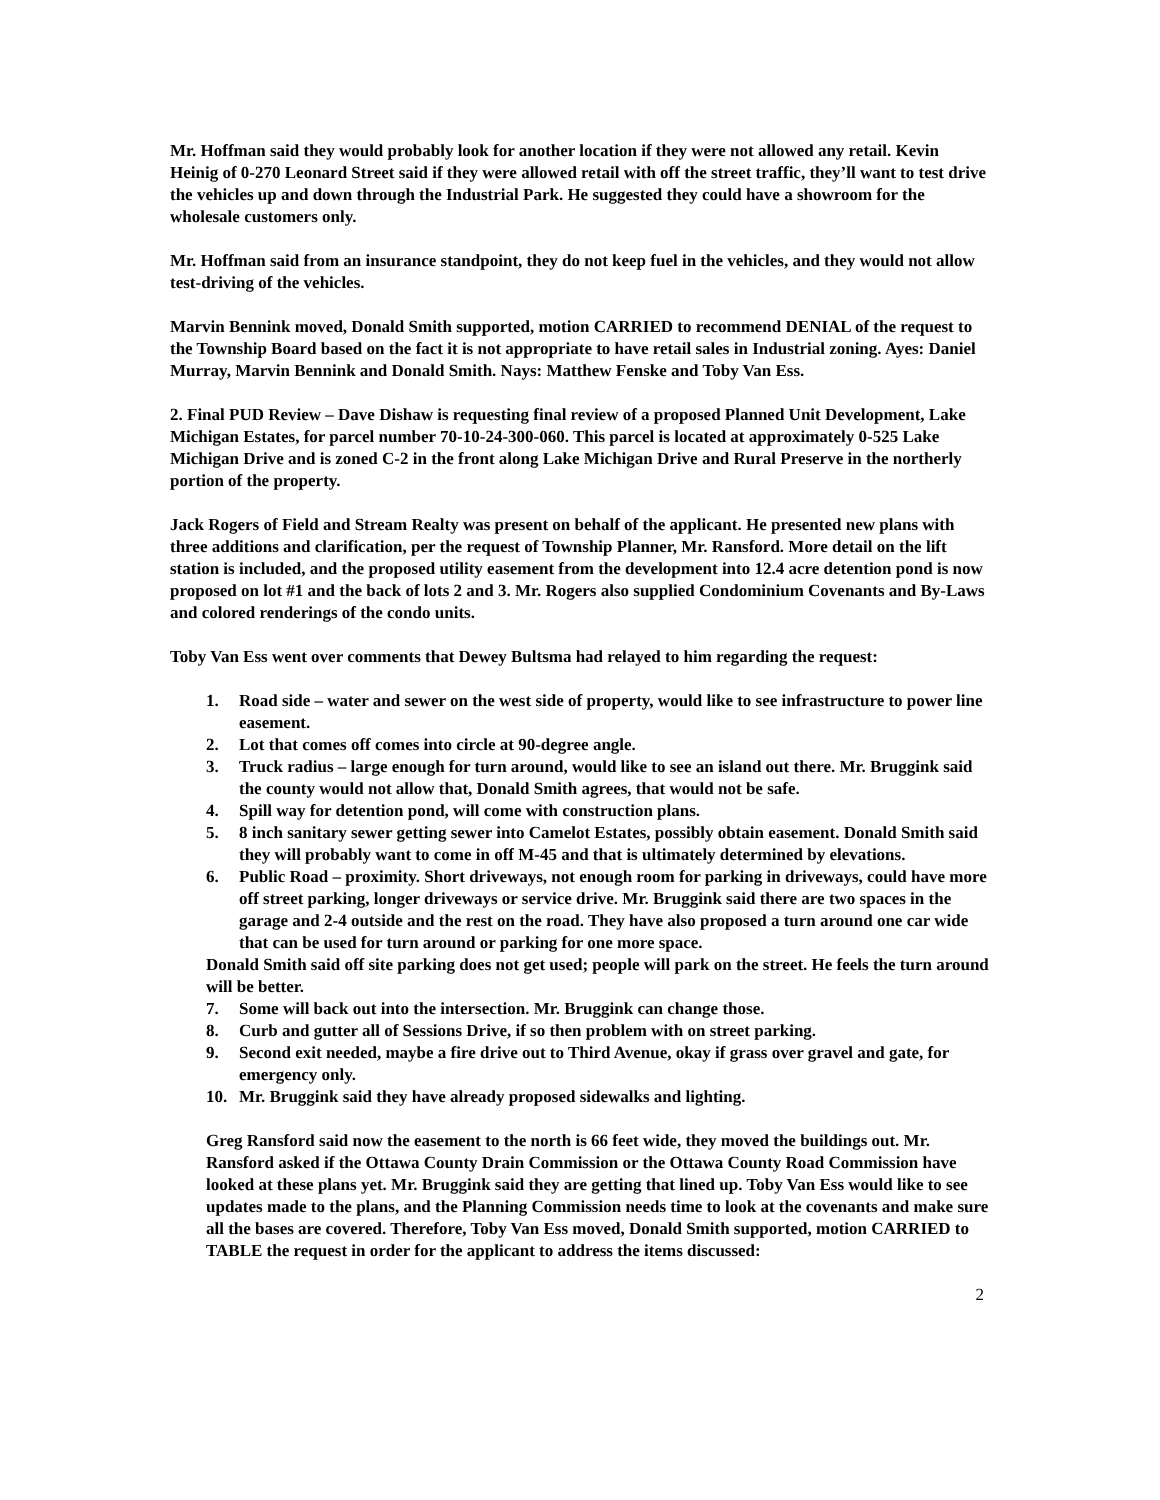Mr. Hoffman said they would probably look for another location if they were not allowed any retail. Kevin Heinig of 0-270 Leonard Street said if they were allowed retail with off the street traffic, they’ll want to test drive the vehicles up and down through the Industrial Park. He suggested they could have a showroom for the wholesale customers only.
Mr. Hoffman said from an insurance standpoint, they do not keep fuel in the vehicles, and they would not allow test-driving of the vehicles.
Marvin Bennink moved, Donald Smith supported, motion CARRIED to recommend DENIAL of the request to the Township Board based on the fact it is not appropriate to have retail sales in Industrial zoning. Ayes: Daniel Murray, Marvin Bennink and Donald Smith. Nays: Matthew Fenske and Toby Van Ess.
2. Final PUD Review – Dave Dishaw is requesting final review of a proposed Planned Unit Development, Lake Michigan Estates, for parcel number 70-10-24-300-060. This parcel is located at approximately 0-525 Lake Michigan Drive and is zoned C-2 in the front along Lake Michigan Drive and Rural Preserve in the northerly portion of the property.
Jack Rogers of Field and Stream Realty was present on behalf of the applicant. He presented new plans with three additions and clarification, per the request of Township Planner, Mr. Ransford. More detail on the lift station is included, and the proposed utility easement from the development into 12.4 acre detention pond is now proposed on lot #1 and the back of lots 2 and 3. Mr. Rogers also supplied Condominium Covenants and By-Laws and colored renderings of the condo units.
Toby Van Ess went over comments that Dewey Bultsma had relayed to him regarding the request:
1. Road side – water and sewer on the west side of property, would like to see infrastructure to power line easement.
2. Lot that comes off comes into circle at 90-degree angle.
3. Truck radius – large enough for turn around, would like to see an island out there. Mr. Bruggink said the county would not allow that, Donald Smith agrees, that would not be safe.
4. Spill way for detention pond, will come with construction plans.
5. 8 inch sanitary sewer getting sewer into Camelot Estates, possibly obtain easement. Donald Smith said they will probably want to come in off M-45 and that is ultimately determined by elevations.
6. Public Road – proximity. Short driveways, not enough room for parking in driveways, could have more off street parking, longer driveways or service drive. Mr. Bruggink said there are two spaces in the garage and 2-4 outside and the rest on the road. They have also proposed a turn around one car wide that can be used for turn around or parking for one more space.
Donald Smith said off site parking does not get used; people will park on the street. He feels the turn around will be better.
7. Some will back out into the intersection. Mr. Bruggink can change those.
8. Curb and gutter all of Sessions Drive, if so then problem with on street parking.
9. Second exit needed, maybe a fire drive out to Third Avenue, okay if grass over gravel and gate, for emergency only.
10. Mr. Bruggink said they have already proposed sidewalks and lighting.
Greg Ransford said now the easement to the north is 66 feet wide, they moved the buildings out. Mr. Ransford asked if the Ottawa County Drain Commission or the Ottawa County Road Commission have looked at these plans yet. Mr. Bruggink said they are getting that lined up. Toby Van Ess would like to see updates made to the plans, and the Planning Commission needs time to look at the covenants and make sure all the bases are covered. Therefore, Toby Van Ess moved, Donald Smith supported, motion CARRIED to TABLE the request in order for the applicant to address the items discussed:
2